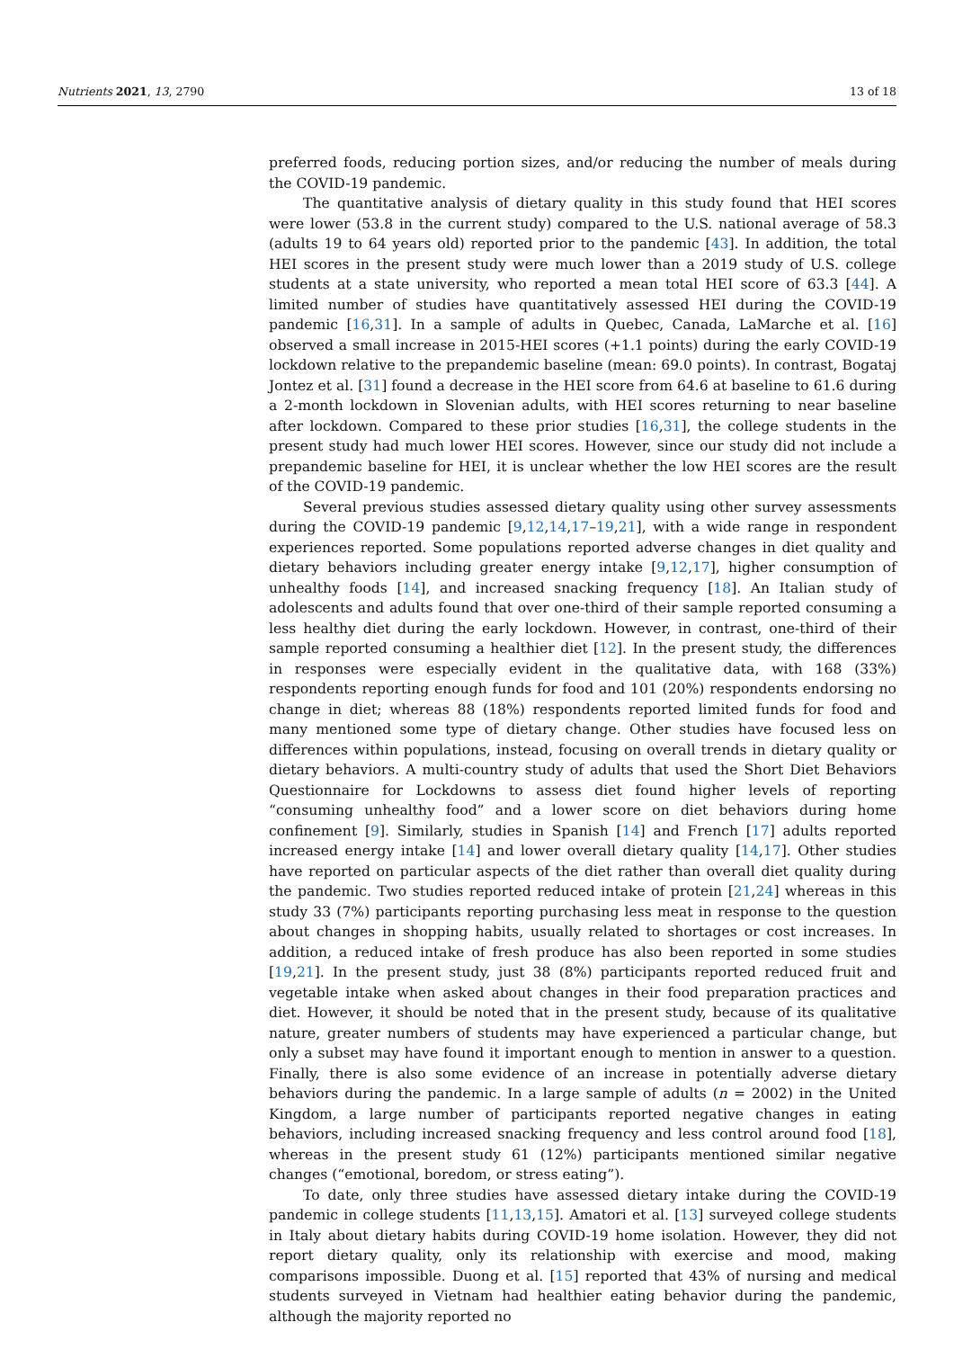Nutrients 2021, 13, 2790 13 of 18
preferred foods, reducing portion sizes, and/or reducing the number of meals during the COVID-19 pandemic.
The quantitative analysis of dietary quality in this study found that HEI scores were lower (53.8 in the current study) compared to the U.S. national average of 58.3 (adults 19 to 64 years old) reported prior to the pandemic [43]. In addition, the total HEI scores in the present study were much lower than a 2019 study of U.S. college students at a state university, who reported a mean total HEI score of 63.3 [44]. A limited number of studies have quantitatively assessed HEI during the COVID-19 pandemic [16,31]. In a sample of adults in Quebec, Canada, LaMarche et al. [16] observed a small increase in 2015-HEI scores (+1.1 points) during the early COVID-19 lockdown relative to the prepandemic baseline (mean: 69.0 points). In contrast, Bogataj Jontez et al. [31] found a decrease in the HEI score from 64.6 at baseline to 61.6 during a 2-month lockdown in Slovenian adults, with HEI scores returning to near baseline after lockdown. Compared to these prior studies [16,31], the college students in the present study had much lower HEI scores. However, since our study did not include a prepandemic baseline for HEI, it is unclear whether the low HEI scores are the result of the COVID-19 pandemic.
Several previous studies assessed dietary quality using other survey assessments during the COVID-19 pandemic [9,12,14,17–19,21], with a wide range in respondent experiences reported. Some populations reported adverse changes in diet quality and dietary behaviors including greater energy intake [9,12,17], higher consumption of unhealthy foods [14], and increased snacking frequency [18]. An Italian study of adolescents and adults found that over one-third of their sample reported consuming a less healthy diet during the early lockdown. However, in contrast, one-third of their sample reported consuming a healthier diet [12]. In the present study, the differences in responses were especially evident in the qualitative data, with 168 (33%) respondents reporting enough funds for food and 101 (20%) respondents endorsing no change in diet; whereas 88 (18%) respondents reported limited funds for food and many mentioned some type of dietary change. Other studies have focused less on differences within populations, instead, focusing on overall trends in dietary quality or dietary behaviors. A multi-country study of adults that used the Short Diet Behaviors Questionnaire for Lockdowns to assess diet found higher levels of reporting “consuming unhealthy food” and a lower score on diet behaviors during home confinement [9]. Similarly, studies in Spanish [14] and French [17] adults reported increased energy intake [14] and lower overall dietary quality [14,17]. Other studies have reported on particular aspects of the diet rather than overall diet quality during the pandemic. Two studies reported reduced intake of protein [21,24] whereas in this study 33 (7%) participants reporting purchasing less meat in response to the question about changes in shopping habits, usually related to shortages or cost increases. In addition, a reduced intake of fresh produce has also been reported in some studies [19,21]. In the present study, just 38 (8%) participants reported reduced fruit and vegetable intake when asked about changes in their food preparation practices and diet. However, it should be noted that in the present study, because of its qualitative nature, greater numbers of students may have experienced a particular change, but only a subset may have found it important enough to mention in answer to a question. Finally, there is also some evidence of an increase in potentially adverse dietary behaviors during the pandemic. In a large sample of adults (n = 2002) in the United Kingdom, a large number of participants reported negative changes in eating behaviors, including increased snacking frequency and less control around food [18], whereas in the present study 61 (12%) participants mentioned similar negative changes (“emotional, boredom, or stress eating”).
To date, only three studies have assessed dietary intake during the COVID-19 pandemic in college students [11,13,15]. Amatori et al. [13] surveyed college students in Italy about dietary habits during COVID-19 home isolation. However, they did not report dietary quality, only its relationship with exercise and mood, making comparisons impossible. Duong et al. [15] reported that 43% of nursing and medical students surveyed in Vietnam had healthier eating behavior during the pandemic, although the majority reported no